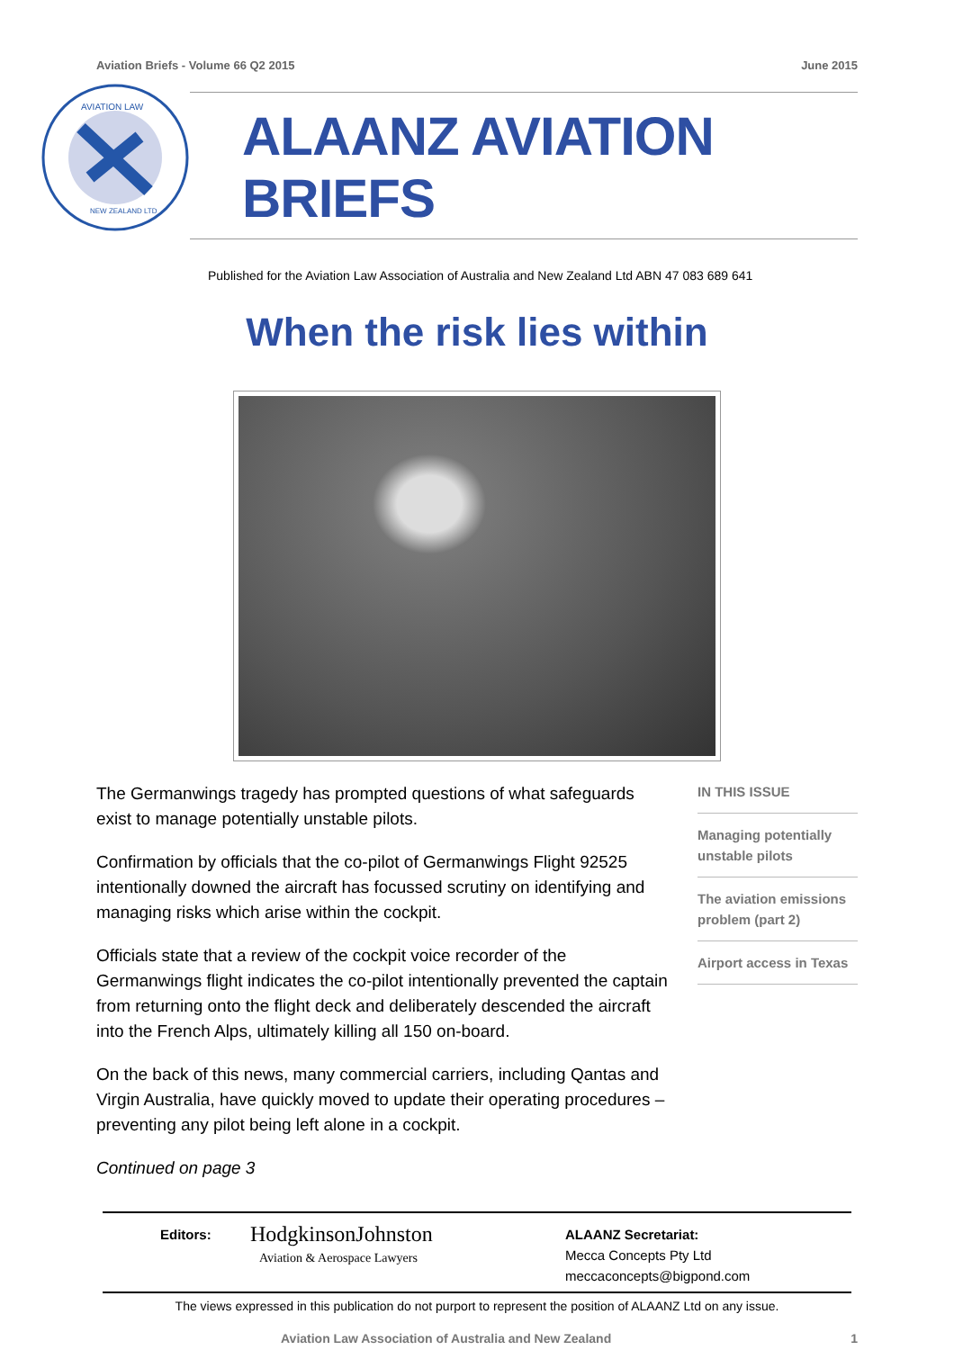Aviation Briefs - Volume 66 Q2 2015 June 2015
AVIATION LAW
NEW ZEALAND LTD
ALAANZ AVIATION BRIEFS
Published for the Aviation Law Association of Australia and New Zealand Ltd ABN 47 083 689 641
When the risk lies within
The Germanwings tragedy has prompted questions of what safeguards exist to manage potentially unstable pilots.
Confirmation by officials that the co-pilot of Germanwings Flight 92525 intentionally downed the aircraft has focussed scrutiny on identifying and managing risks which arise within the cockpit.
Officials state that a review of the cockpit voice recorder of the Germanwings flight indicates the co-pilot intentionally prevented the captain from returning onto the flight deck and deliberately descended the aircraft into the French Alps, ultimately killing all 150 on-board.
On the back of this news, many commercial carriers, including Qantas and Virgin Australia, have quickly moved to update their operating procedures – preventing any pilot being left alone in a cockpit.
Continued on page 3
IN THIS ISSUE
Managing potentially unstable pilots
The aviation emissions problem (part 2)
Airport access in Texas
Editors:
HodgkinsonJohnston
Aviation & Aerospace Lawyers
ALAANZ Secretariat:
Mecca Concepts Pty Ltd
meccaconcepts@bigpond.com
The views expressed in this publication do not purport to represent the position of ALAANZ Ltd on any issue.
Aviation Law Association of Australia and New Zealand 1